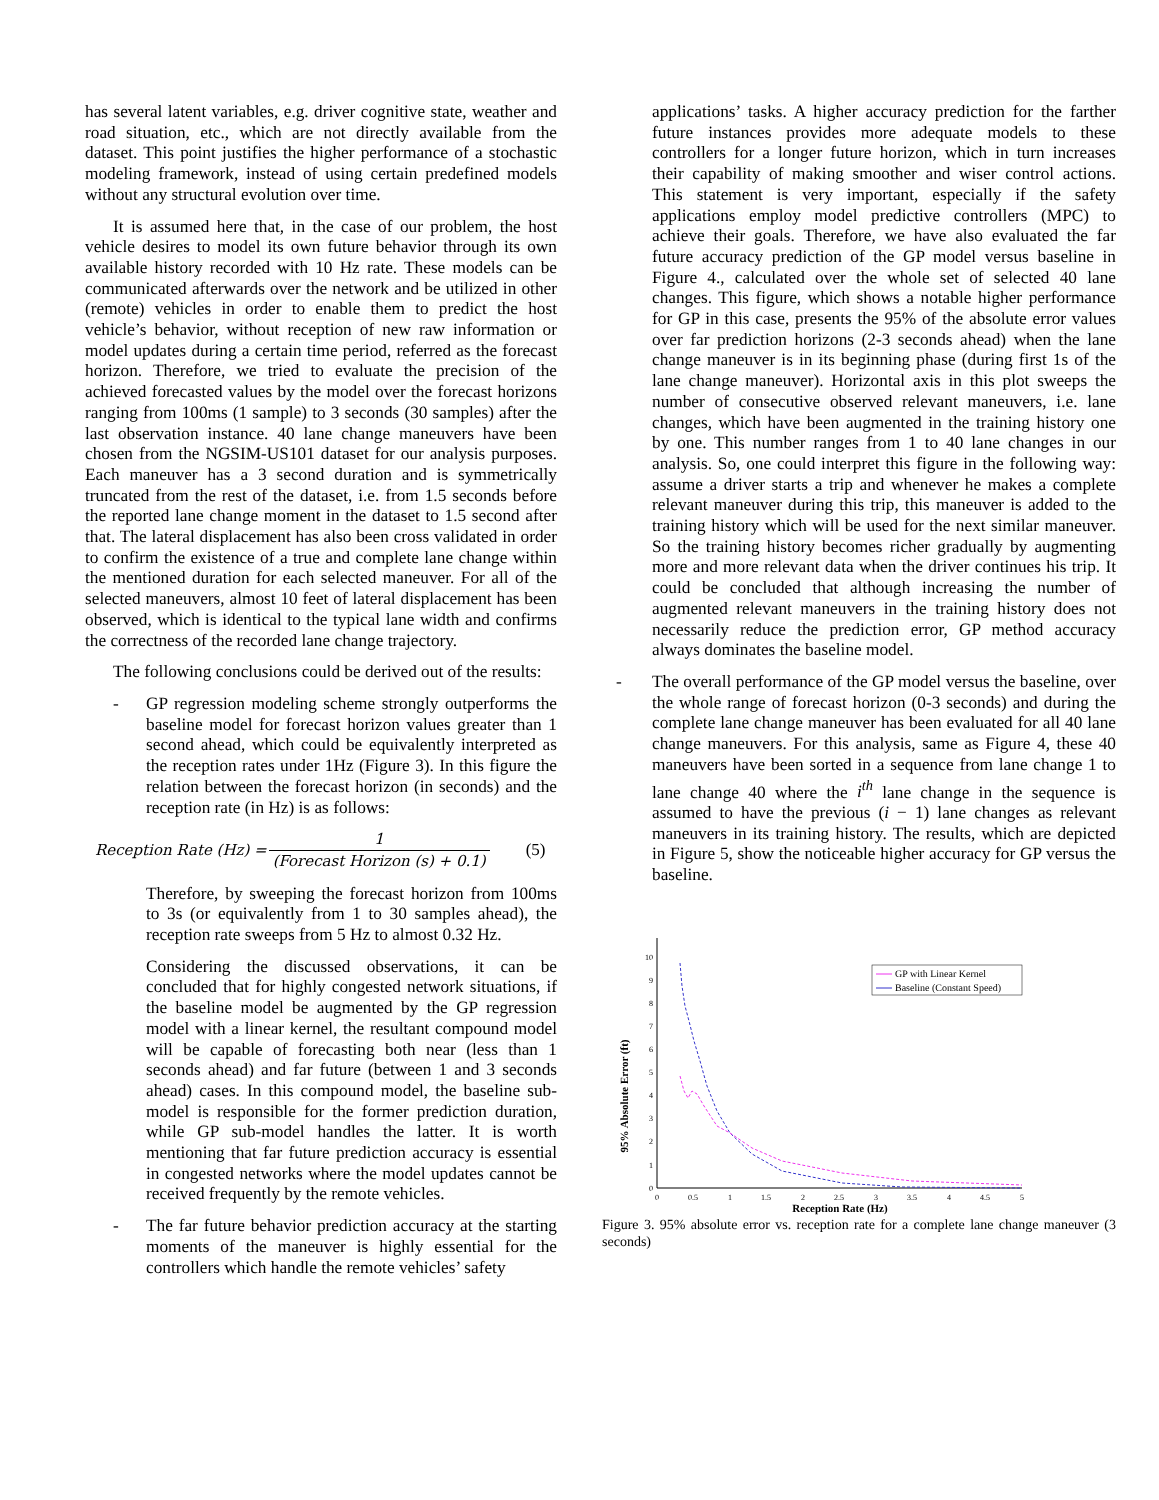has several latent variables, e.g. driver cognitive state, weather and road situation, etc., which are not directly available from the dataset. This point justifies the higher performance of a stochastic modeling framework, instead of using certain predefined models without any structural evolution over time.
It is assumed here that, in the case of our problem, the host vehicle desires to model its own future behavior through its own available history recorded with 10 Hz rate. These models can be communicated afterwards over the network and be utilized in other (remote) vehicles in order to enable them to predict the host vehicle’s behavior, without reception of new raw information or model updates during a certain time period, referred as the forecast horizon. Therefore, we tried to evaluate the precision of the achieved forecasted values by the model over the forecast horizons ranging from 100ms (1 sample) to 3 seconds (30 samples) after the last observation instance. 40 lane change maneuvers have been chosen from the NGSIM-US101 dataset for our analysis purposes. Each maneuver has a 3 second duration and is symmetrically truncated from the rest of the dataset, i.e. from 1.5 seconds before the reported lane change moment in the dataset to 1.5 second after that. The lateral displacement has also been cross validated in order to confirm the existence of a true and complete lane change within the mentioned duration for each selected maneuver. For all of the selected maneuvers, almost 10 feet of lateral displacement has been observed, which is identical to the typical lane width and confirms the correctness of the recorded lane change trajectory.
The following conclusions could be derived out of the results:
- GP regression modeling scheme strongly outperforms the baseline model for forecast horizon values greater than 1 second ahead, which could be equivalently interpreted as the reception rates under 1Hz (Figure 3). In this figure the relation between the forecast horizon (in seconds) and the reception rate (in Hz) is as follows:
Reception Rate (Hz) = 1 (Forecast Horizon (s) + 0.1) (5)
Therefore, by sweeping the forecast horizon from 100ms to 3s (or equivalently from 1 to 30 samples ahead), the reception rate sweeps from 5 Hz to almost 0.32 Hz.
Considering the discussed observations, it can be concluded that for highly congested network situations, if the baseline model be augmented by the GP regression model with a linear kernel, the resultant compound model will be capable of forecasting both near (less than 1 seconds ahead) and far future (between 1 and 3 seconds ahead) cases. In this compound model, the baseline sub-model is responsible for the former prediction duration, while GP sub-model handles the latter. It is worth mentioning that far future prediction accuracy is essential in congested networks where the model updates cannot be received frequently by the remote vehicles.
- The far future behavior prediction accuracy at the starting moments of the maneuver is highly essential for the controllers which handle the remote vehicles’ safety
applications’ tasks. A higher accuracy prediction for the farther future instances provides more adequate models to these controllers for a longer future horizon, which in turn increases their capability of making smoother and wiser control actions. This statement is very important, especially if the safety applications employ model predictive controllers (MPC) to achieve their goals. Therefore, we have also evaluated the far future accuracy prediction of the GP model versus baseline in Figure 4., calculated over the whole set of selected 40 lane changes. This figure, which shows a notable higher performance for GP in this case, presents the 95% of the absolute error values over far prediction horizons (2-3 seconds ahead) when the lane change maneuver is in its beginning phase (during first 1s of the lane change maneuver). Horizontal axis in this plot sweeps the number of consecutive observed relevant maneuvers, i.e. lane changes, which have been augmented in the training history one by one. This number ranges from 1 to 40 lane changes in our analysis. So, one could interpret this figure in the following way: assume a driver starts a trip and whenever he makes a complete relevant maneuver during this trip, this maneuver is added to the training history which will be used for the next similar maneuver. So the training history becomes richer gradually by augmenting more and more relevant data when the driver continues his trip. It could be concluded that although increasing the number of augmented relevant maneuvers in the training history does not necessarily reduce the prediction error, GP method accuracy always dominates the baseline model.
- The overall performance of the GP model versus the baseline, over the whole range of forecast horizon (0-3 seconds) and during the complete lane change maneuver has been evaluated for all 40 lane change maneuvers. For this analysis, same as Figure 4, these 40 maneuvers have been sorted in a sequence from lane change 1 to lane change 40 where the i<sup>th</sup> lane change in the sequence is assumed to have the previous (i − 1) lane changes as relevant maneuvers in its training history. The results, which are depicted in Figure 5, show the noticeable higher accuracy for GP versus the baseline.
95% Absolute Error (ft)
0
1
2
3
4
5
6
7
8
9
10
0
0.5
1
1.5
2
2.5
3
3.5
4
4.5
5
Reception Rate (Hz)
GP with Linear Kernel
Baseline (Constant Speed)
Figure 3. 95% absolute error vs. reception rate for a complete lane change maneuver (3 seconds)